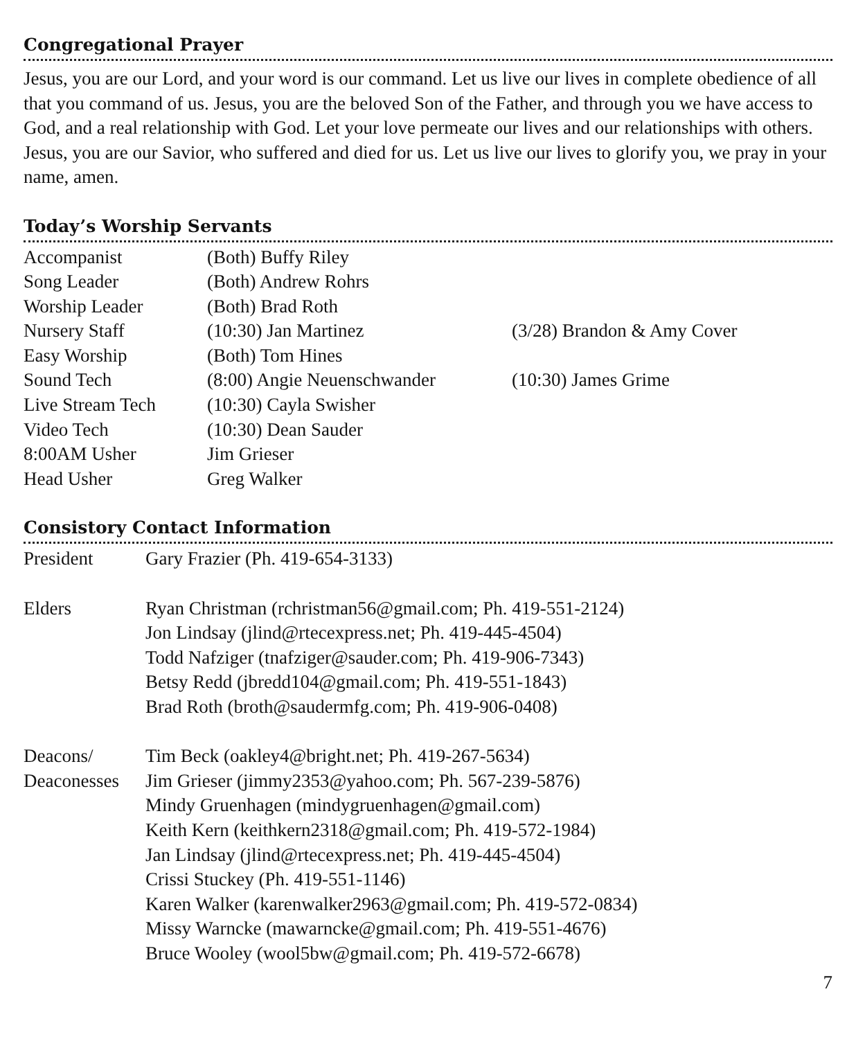Congregational Prayer
Jesus, you are our Lord, and your word is our command. Let us live our lives in complete obedience of all that you command of us. Jesus, you are the beloved Son of the Father, and through you we have access to God, and a real relationship with God. Let your love permeate our lives and our relationships with others. Jesus, you are our Savior, who suffered and died for us. Let us live our lives to glorify you, we pray in your name, amen.
Today’s Worship Servants
| Accompanist | (Both) Buffy Riley | |
| Song Leader | (Both) Andrew Rohrs | |
| Worship Leader | (Both) Brad Roth | |
| Nursery Staff | (10:30) Jan Martinez | (3/28) Brandon & Amy Cover |
| Easy Worship | (Both) Tom Hines | |
| Sound Tech | (8:00) Angie Neuenschwander | (10:30) James Grime |
| Live Stream Tech | (10:30) Cayla Swisher | |
| Video Tech | (10:30) Dean Sauder | |
| 8:00AM Usher | Jim Grieser | |
| Head Usher | Greg Walker | |
Consistory Contact Information
| President | Gary Frazier (Ph. 419-654-3133) |
| Elders | Ryan Christman (rchristman56@gmail.com; Ph. 419-551-2124) |
| | Jon Lindsay (jlind@rtecexpress.net; Ph. 419-445-4504) |
| | Todd Nafziger (tnafziger@sauder.com; Ph. 419-906-7343) |
| | Betsy Redd (jbredd104@gmail.com; Ph. 419-551-1843) |
| | Brad Roth (broth@saudermfg.com; Ph. 419-906-0408) |
| Deacons/ | Tim Beck (oakley4@bright.net; Ph. 419-267-5634) |
| Deaconesses | Jim Grieser (jimmy2353@yahoo.com; Ph. 567-239-5876) |
| | Mindy Gruenhagen (mindygruenhagen@gmail.com) |
| | Keith Kern (keithkern2318@gmail.com; Ph. 419-572-1984) |
| | Jan Lindsay (jlind@rtecexpress.net; Ph. 419-445-4504) |
| | Crissi Stuckey (Ph. 419-551-1146) |
| | Karen Walker (karenwalker2963@gmail.com; Ph. 419-572-0834) |
| | Missy Warncke (mawarncke@gmail.com; Ph. 419-551-4676) |
| | Bruce Wooley (wool5bw@gmail.com; Ph. 419-572-6678) |
7